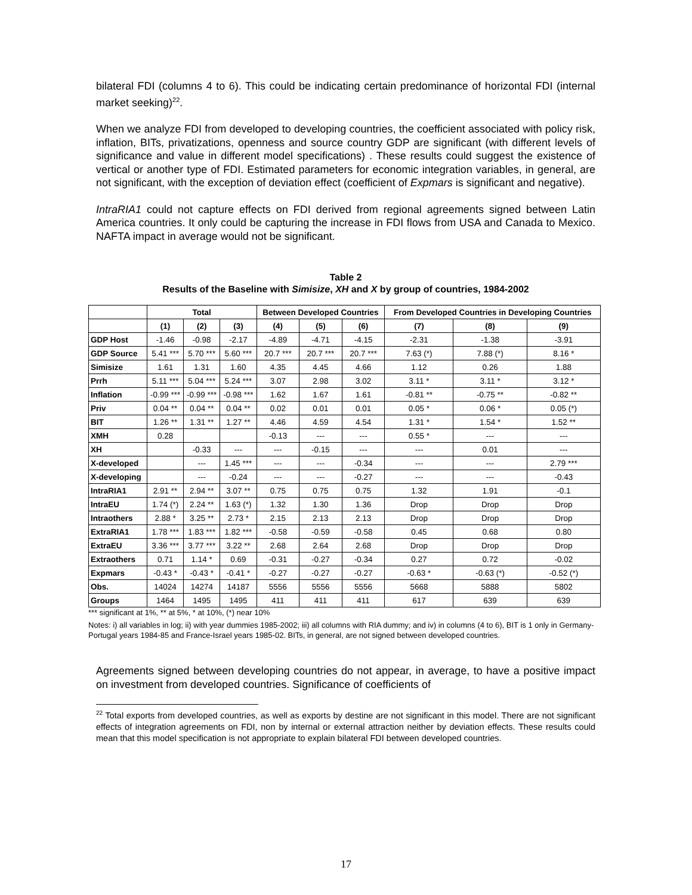bilateral FDI (columns 4 to 6). This could be indicating certain predominance of horizontal FDI (internal market seeking)<sup>22</sup>.
When we analyze FDI from developed to developing countries, the coefficient associated with policy risk, inflation, BITs, privatizations, openness and source country GDP are significant (with different levels of significance and value in different model specifications) . These results could suggest the existence of vertical or another type of FDI. Estimated parameters for economic integration variables, in general, are not significant, with the exception of deviation effect (coefficient of Expmars is significant and negative).
IntraRIA1 could not capture effects on FDI derived from regional agreements signed between Latin America countries. It only could be capturing the increase in FDI flows from USA and Canada to Mexico. NAFTA impact in average would not be significant.
Table 2
Results of the Baseline with Simisize, XH and X by group of countries, 1984-2002
| | Total | | | Between Developed Countries | | | From Developed Countries in Developing Countries | | |
| --- | --- | --- | --- | --- | --- | --- | --- | --- | --- |
| | (1) | (2) | (3) | (4) | (5) | (6) | (7) | (8) | (9) |
| GDP Host | -1.46 | -0.98 | -2.17 | -4.89 | -4.71 | -4.15 | -2.31 | -1.38 | -3.91 |
| GDP Source | 5.41 *** | 5.70 *** | 5.60 *** | 20.7 *** | 20.7 *** | 20.7 *** | 7.63 (*) | 7.88 (*) | 8.16 * |
| Simisize | 1.61 | 1.31 | 1.60 | 4.35 | 4.45 | 4.66 | 1.12 | 0.26 | 1.88 |
| Prrh | 5.11 *** | 5.04 *** | 5.24 *** | 3.07 | 2.98 | 3.02 | 3.11 * | 3.11 * | 3.12 * |
| Inflation | -0.99 *** | -0.99 *** | -0.98 *** | 1.62 | 1.67 | 1.61 | -0.81 ** | -0.75 ** | -0.82 ** |
| Priv | 0.04 ** | 0.04 ** | 0.04 ** | 0.02 | 0.01 | 0.01 | 0.05 * | 0.06 * | 0.05 (*) |
| BIT | 1.26 ** | 1.31 ** | 1.27 ** | 4.46 | 4.59 | 4.54 | 1.31 * | 1.54 * | 1.52 ** |
| XMH | 0.28 | | | -0.13 | --- | --- | 0.55 * | --- | --- |
| XH | | -0.33 | --- | --- | -0.15 | --- | --- | 0.01 | --- |
| X-developed | | --- | 1.45 *** | --- | --- | -0.34 | --- | --- | 2.79 *** |
| X-developing | | --- | -0.24 | --- | --- | -0.27 | --- | --- | -0.43 |
| IntraRIA1 | 2.91 ** | 2.94 ** | 3.07 ** | 0.75 | 0.75 | 0.75 | 1.32 | 1.91 | -0.1 |
| IntraEU | 1.74 (*) | 2.24 ** | 1.63 (*) | 1.32 | 1.30 | 1.36 | Drop | Drop | Drop |
| Intraothers | 2.88 * | 3.25 ** | 2.73 * | 2.15 | 2.13 | 2.13 | Drop | Drop | Drop |
| ExtraRIA1 | 1.78 *** | 1.83 *** | 1.82 *** | -0.58 | -0.59 | -0.58 | 0.45 | 0.68 | 0.80 |
| ExtraEU | 3.36 *** | 3.77 *** | 3.22 ** | 2.68 | 2.64 | 2.68 | Drop | Drop | Drop |
| Extraothers | 0.71 | 1.14 * | 0.69 | -0.31 | -0.27 | -0.34 | 0.27 | 0.72 | -0.02 |
| Expmars | -0.43 * | -0.43 * | -0.41 * | -0.27 | -0.27 | -0.27 | -0.63 * | -0.63 (*) | -0.52 (*) |
| Obs. | 14024 | 14274 | 14187 | 5556 | 5556 | 5556 | 5668 | 5888 | 5802 |
| Groups | 1464 | 1495 | 1495 | 411 | 411 | 411 | 617 | 639 | 639 |
*** significant at 1%, ** at 5%, * at 10%, (*) near 10%
Notes: i) all variables in log; ii) with year dummies 1985-2002; iii) all columns with RIA dummy; and iv) in columns (4 to 6), BIT is 1 only in Germany-Portugal years 1984-85 and France-Israel years 1985-02. BITs, in general, are not signed between developed countries.
Agreements signed between developing countries do not appear, in average, to have a positive impact on investment from developed countries. Significance of coefficients of
<sup>22</sup> Total exports from developed countries, as well as exports by destine are not significant in this model. There are not significant effects of integration agreements on FDI, non by internal or external attraction neither by deviation effects. These results could mean that this model specification is not appropriate to explain bilateral FDI between developed countries.
17